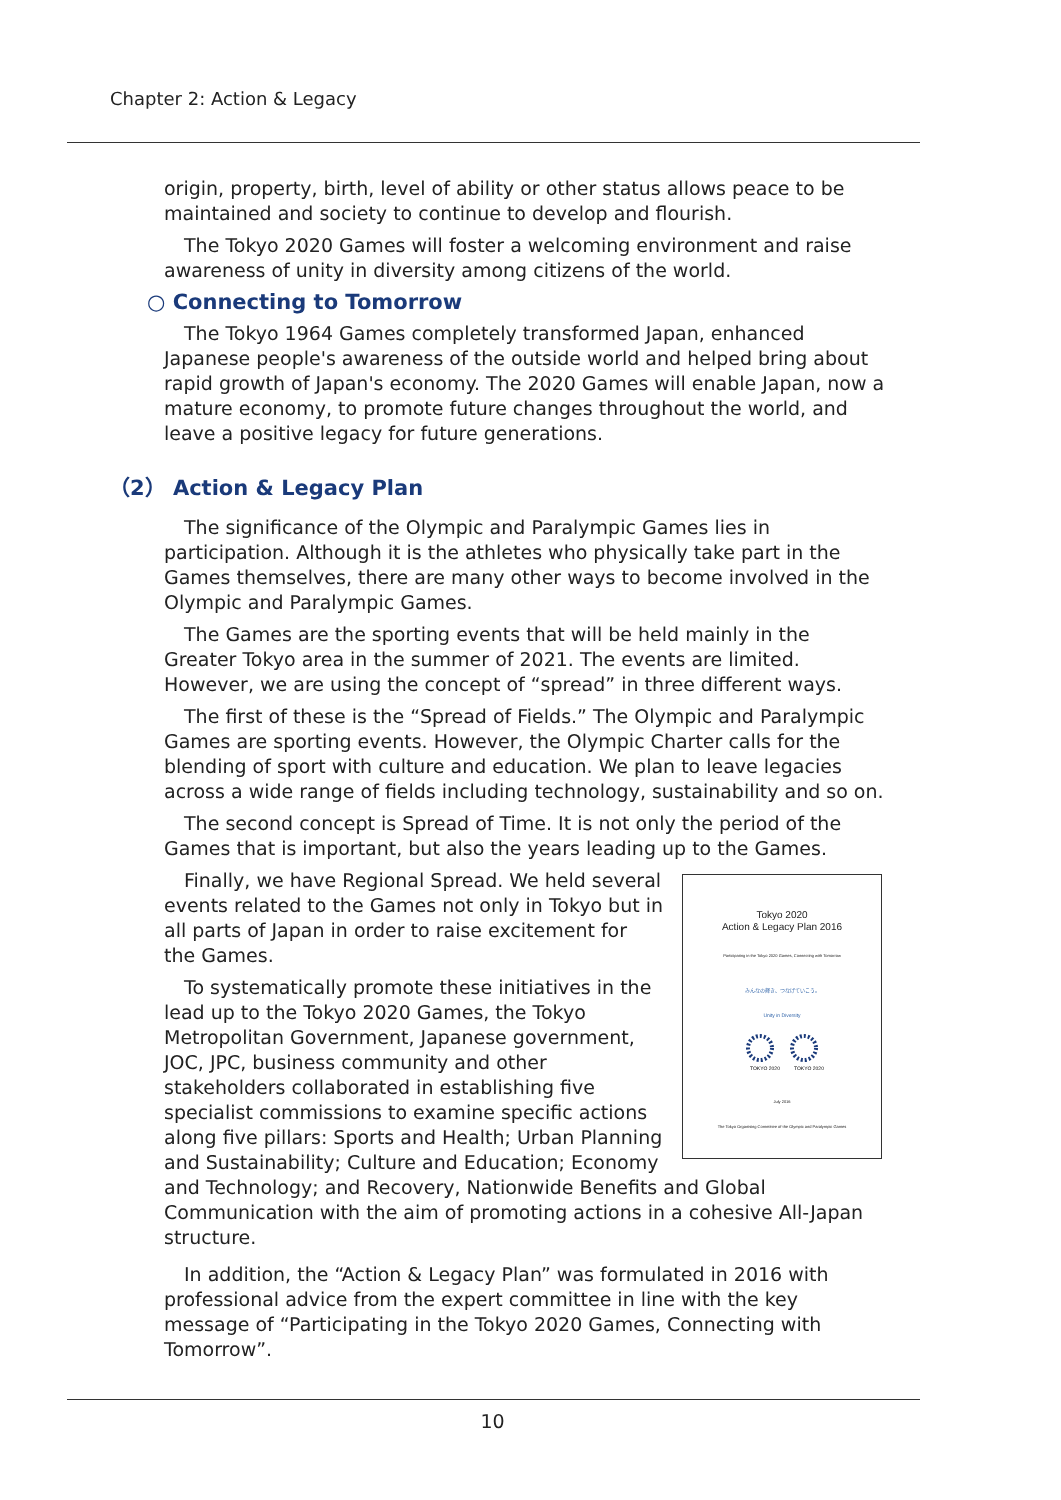Chapter 2: Action & Legacy
origin, property, birth, level of ability or other status allows peace to be maintained and society to continue to develop and flourish.
The Tokyo 2020 Games will foster a welcoming environment and raise awareness of unity in diversity among citizens of the world.
○ Connecting to Tomorrow
The Tokyo 1964 Games completely transformed Japan, enhanced Japanese people's awareness of the outside world and helped bring about rapid growth of Japan's economy. The 2020 Games will enable Japan, now a mature economy, to promote future changes throughout the world, and leave a positive legacy for future generations.
（2） Action & Legacy Plan
The significance of the Olympic and Paralympic Games lies in participation. Although it is the athletes who physically take part in the Games themselves, there are many other ways to become involved in the Olympic and Paralympic Games.
The Games are the sporting events that will be held mainly in the Greater Tokyo area in the summer of 2021. The events are limited. However, we are using the concept of “spread” in three different ways.
The first of these is the “Spread of Fields.” The Olympic and Paralympic Games are sporting events. However, the Olympic Charter calls for the blending of sport with culture and education. We plan to leave legacies across a wide range of fields including technology, sustainability and so on.
The second concept is Spread of Time. It is not only the period of the Games that is important, but also the years leading up to the Games.
Tokyo 2020
Action & Legacy Plan 2016
Participating in the Tokyo 2020 Games, Connecting with Tomorrow
みんなの輝き、つなげていこう。
Unity in Diversity
TOKYO 2020
TOKYO 2020
July 2016
The Tokyo Organising Committee of the Olympic and Paralympic Games
Finally, we have Regional Spread. We held several events related to the Games not only in Tokyo but in all parts of Japan in order to raise excitement for the Games.
To systematically promote these initiatives in the lead up to the Tokyo 2020 Games, the Tokyo Metropolitan Government, Japanese government, JOC, JPC, business community and other stakeholders collaborated in establishing five specialist commissions to examine specific actions along five pillars: Sports and Health; Urban Planning and Sustainability; Culture and Education; Economy and Technology; and Recovery, Nationwide Benefits and Global Communication with the aim of promoting actions in a cohesive All-Japan structure.
In addition, the “Action & Legacy Plan” was formulated in 2016 with professional advice from the expert committee in line with the key message of “Participating in the Tokyo 2020 Games, Connecting with Tomorrow”.
10